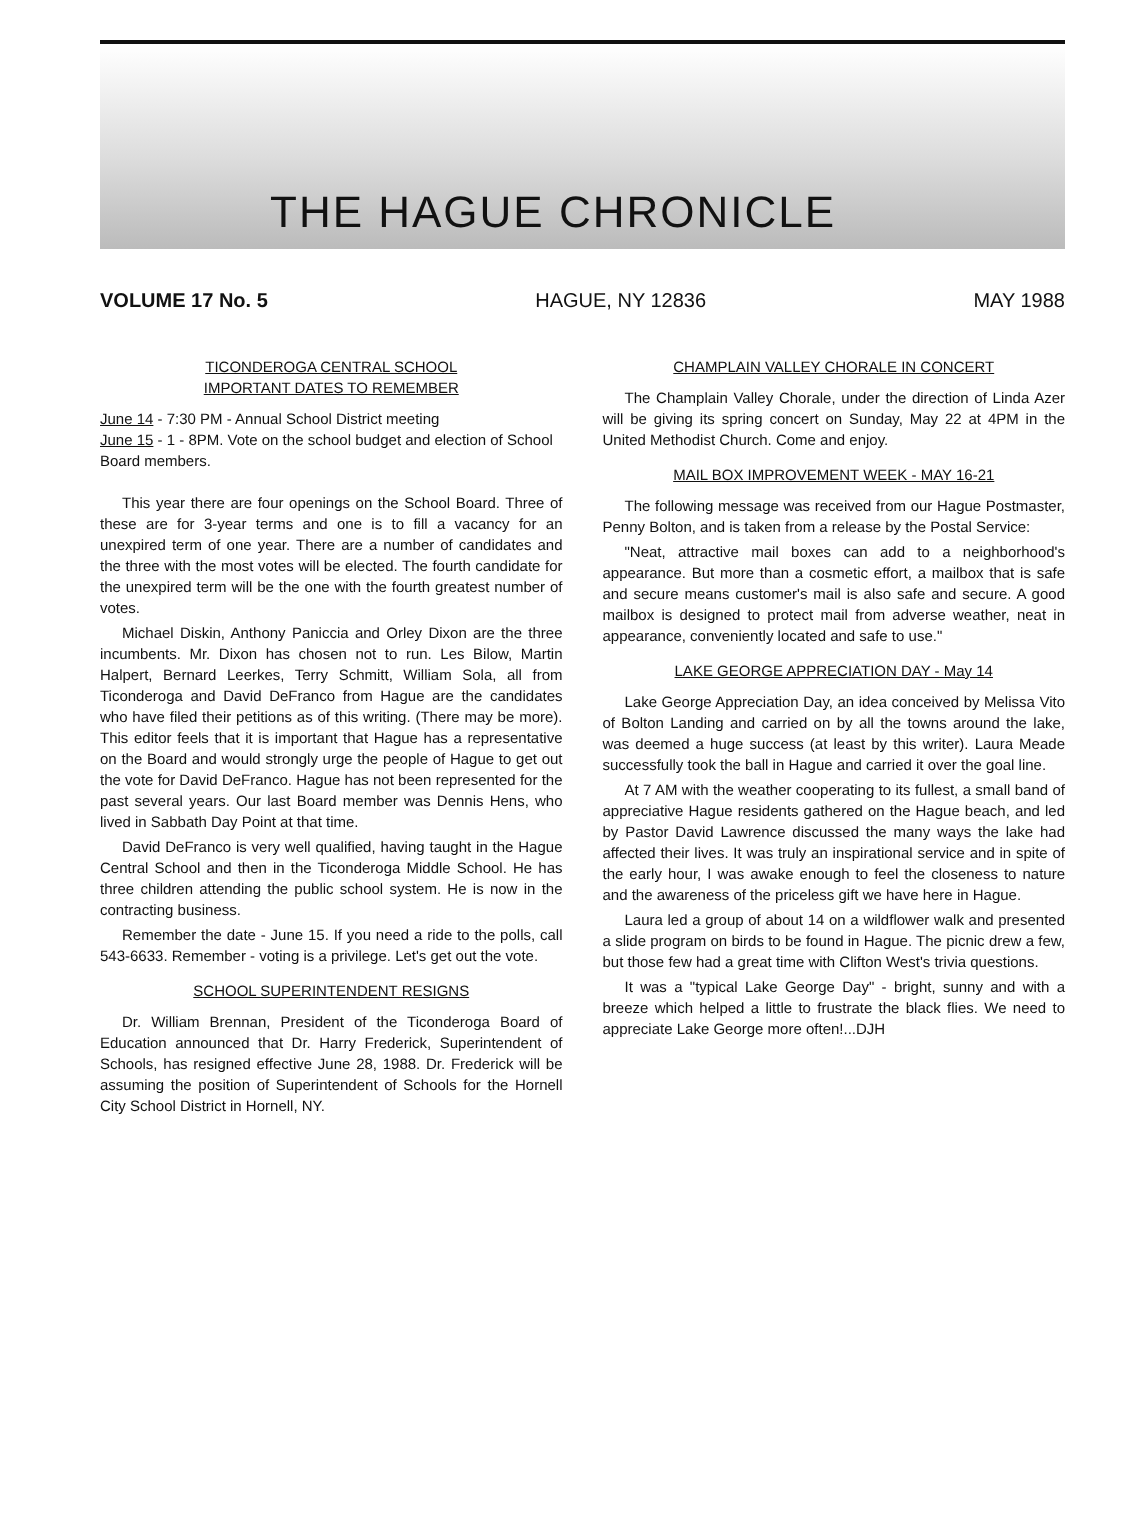THE HAGUE CHRONICLE
VOLUME 17 No. 5 HAGUE, NY 12836 MAY 1988
TICONDEROGA CENTRAL SCHOOL
IMPORTANT DATES TO REMEMBER
June 14 - 7:30 PM - Annual School District meeting
June 15 - 1 - 8PM. Vote on the school budget and election of School Board members.
This year there are four openings on the School Board. Three of these are for 3-year terms and one is to fill a vacancy for an unexpired term of one year. There are a number of candidates and the three with the most votes will be elected. The fourth candidate for the unexpired term will be the one with the fourth greatest number of votes.
Michael Diskin, Anthony Paniccia and Orley Dixon are the three incumbents. Mr. Dixon has chosen not to run. Les Bilow, Martin Halpert, Bernard Leerkes, Terry Schmitt, William Sola, all from Ticonderoga and David DeFranco from Hague are the candidates who have filed their petitions as of this writing. (There may be more). This editor feels that it is important that Hague has a representative on the Board and would strongly urge the people of Hague to get out the vote for David DeFranco. Hague has not been represented for the past several years. Our last Board member was Dennis Hens, who lived in Sabbath Day Point at that time.
David DeFranco is very well qualified, having taught in the Hague Central School and then in the Ticonderoga Middle School. He has three children attending the public school system. He is now in the contracting business.
Remember the date - June 15. If you need a ride to the polls, call 543-6633. Remember - voting is a privilege. Let's get out the vote.
SCHOOL SUPERINTENDENT RESIGNS
Dr. William Brennan, President of the Ticonderoga Board of Education announced that Dr. Harry Frederick, Superintendent of Schools, has resigned effective June 28, 1988. Dr. Frederick will be assuming the position of Superintendent of Schools for the Hornell City School District in Hornell, NY.
CHAMPLAIN VALLEY CHORALE IN CONCERT
The Champlain Valley Chorale, under the direction of Linda Azer will be giving its spring concert on Sunday, May 22 at 4PM in the United Methodist Church. Come and enjoy.
MAIL BOX IMPROVEMENT WEEK - MAY 16-21
The following message was received from our Hague Postmaster, Penny Bolton, and is taken from a release by the Postal Service:
"Neat, attractive mail boxes can add to a neighborhood's appearance. But more than a cosmetic effort, a mailbox that is safe and secure means customer's mail is also safe and secure. A good mailbox is designed to protect mail from adverse weather, neat in appearance, conveniently located and safe to use."
LAKE GEORGE APPRECIATION DAY - May 14
Lake George Appreciation Day, an idea conceived by Melissa Vito of Bolton Landing and carried on by all the towns around the lake, was deemed a huge success (at least by this writer). Laura Meade successfully took the ball in Hague and carried it over the goal line.
At 7 AM with the weather cooperating to its fullest, a small band of appreciative Hague residents gathered on the Hague beach, and led by Pastor David Lawrence discussed the many ways the lake had affected their lives. It was truly an inspirational service and in spite of the early hour, I was awake enough to feel the closeness to nature and the awareness of the priceless gift we have here in Hague.
Laura led a group of about 14 on a wildflower walk and presented a slide program on birds to be found in Hague. The picnic drew a few, but those few had a great time with Clifton West's trivia questions.
It was a "typical Lake George Day" - bright, sunny and with a breeze which helped a little to frustrate the black flies. We need to appreciate Lake George more often!...DJH